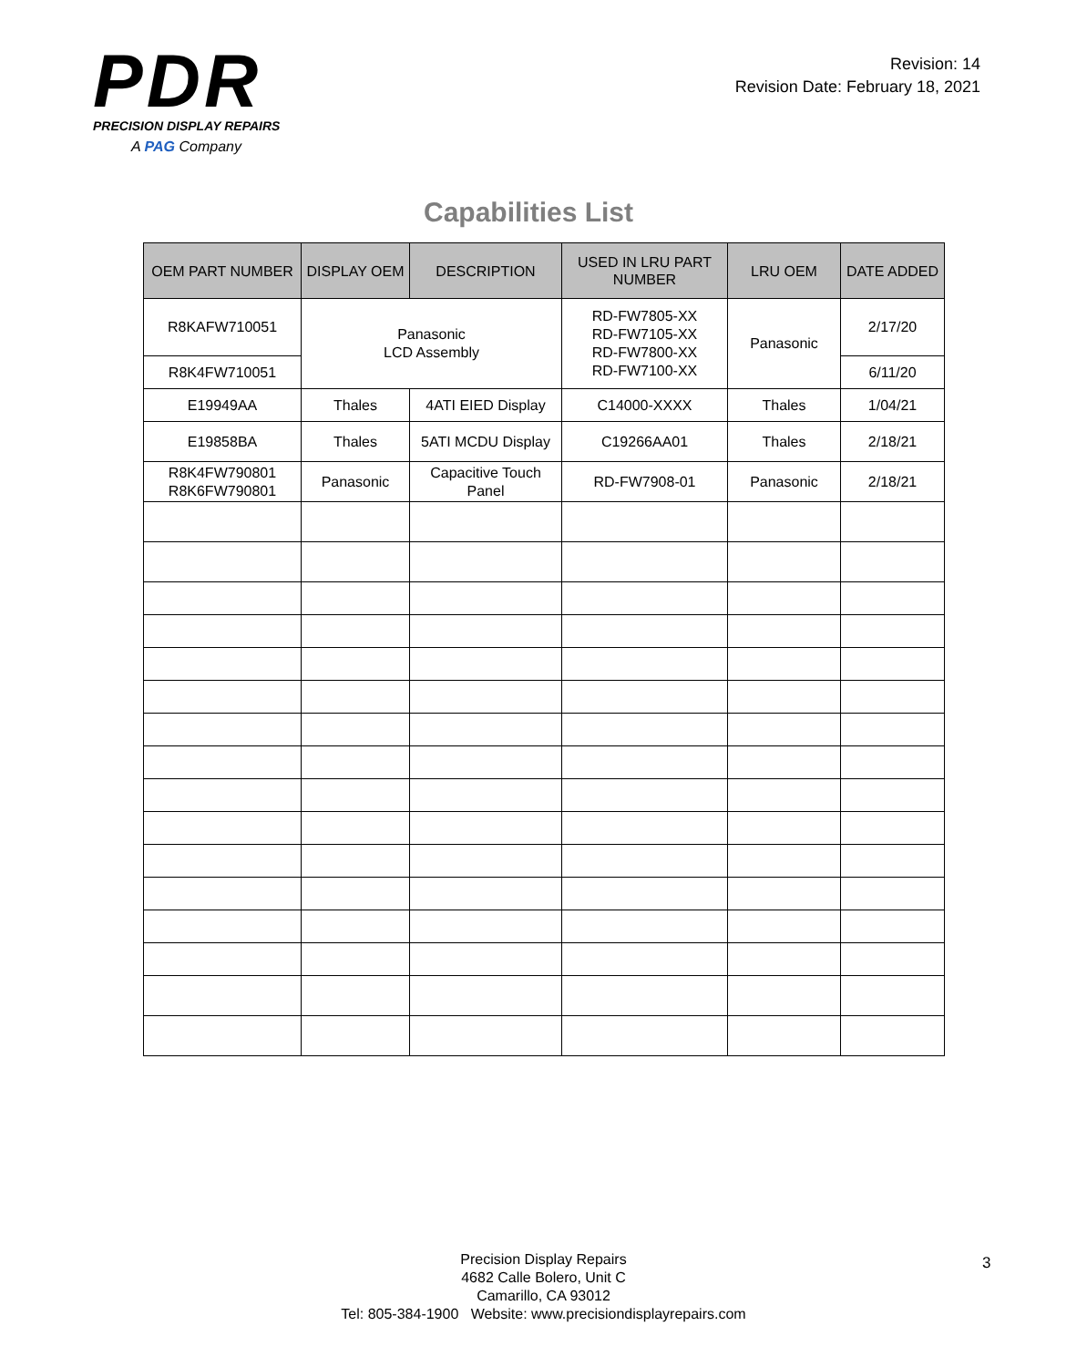PDR
PRECISION DISPLAY REPAIRS
A PAG Company
Revision: 14
Revision Date: February 18, 2021
Capabilities List
| OEM PART NUMBER | DISPLAY OEM | DESCRIPTION | USED IN LRU PART NUMBER | LRU OEM | DATE ADDED |
| --- | --- | --- | --- | --- | --- |
| R8KAFW710051 | Panasonic LCD Assembly | | RD-FW7805-XX RD-FW7105-XX RD-FW7800-XX RD-FW7100-XX | Panasonic | 2/17/20 |
| R8K4FW710051 | | | | | 6/11/20 |
| E19949AA | Thales | 4ATI EIED Display | C14000-XXXX | Thales | 1/04/21 |
| E19858BA | Thales | 5ATI MCDU Display | C19266AA01 | Thales | 2/18/21 |
| R8K4FW790801 R8K6FW790801 | Panasonic | Capacitive Touch Panel | RD-FW7908-01 | Panasonic | 2/18/21 |
Precision Display Repairs
4682 Calle Bolero, Unit C
Camarillo, CA 93012
Tel: 805-384-1900 Website: www.precisiondisplayrepairs.com
3